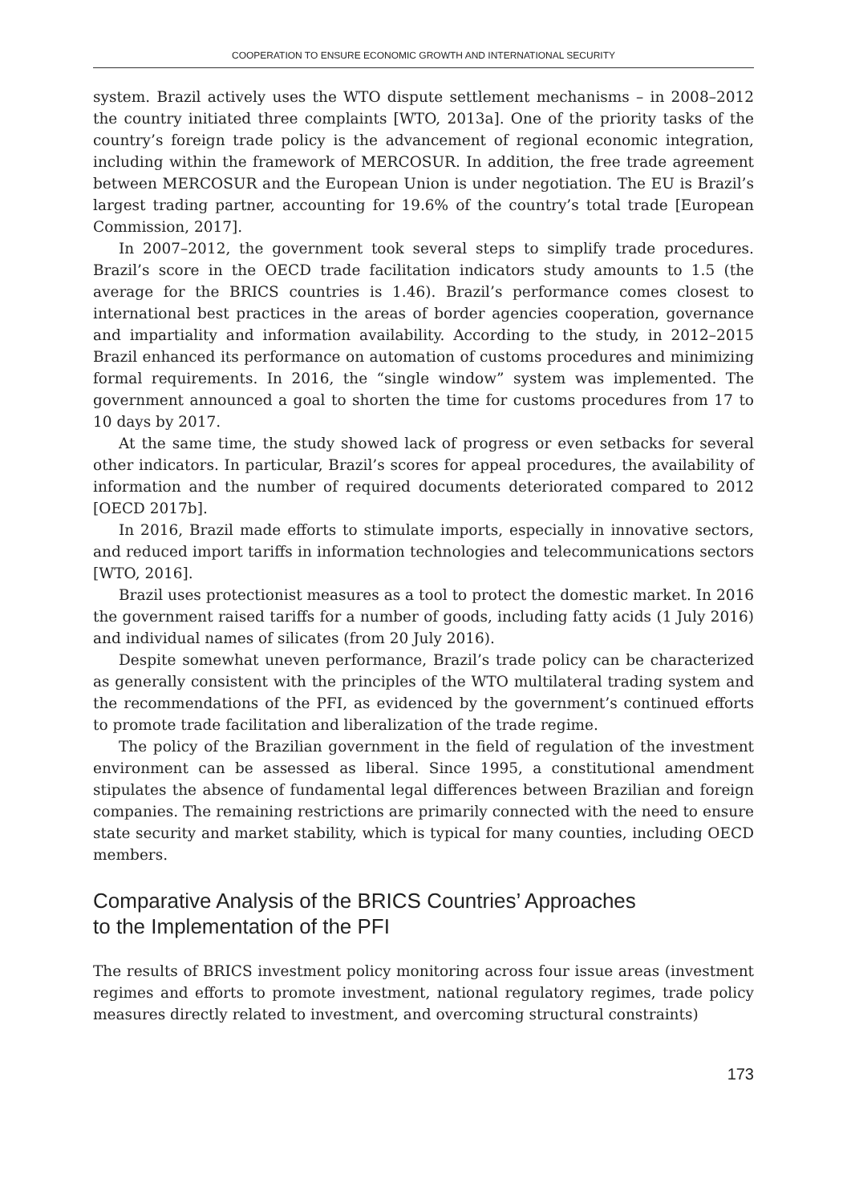COOPERATION TO ENSURE ECONOMIC GROWTH AND INTERNATIONAL SECURITY
system. Brazil actively uses the WTO dispute settlement mechanisms – in 2008–2012 the country initiated three complaints [WTO, 2013a]. One of the priority tasks of the country’s foreign trade policy is the advancement of regional economic integration, including within the framework of MERCOSUR. In addition, the free trade agreement between MERCOSUR and the European Union is under negotiation. The EU is Brazil’s largest trading partner, accounting for 19.6% of the country’s total trade [European Commission, 2017].
In 2007–2012, the government took several steps to simplify trade procedures. Brazil’s score in the OECD trade facilitation indicators study amounts to 1.5 (the average for the BRICS countries is 1.46). Brazil’s performance comes closest to international best practices in the areas of border agencies cooperation, governance and impartiality and information availability. According to the study, in 2012–2015 Brazil enhanced its performance on automation of customs procedures and minimizing formal requirements. In 2016, the “single window” system was implemented. The government announced a goal to shorten the time for customs procedures from 17 to 10 days by 2017.
At the same time, the study showed lack of progress or even setbacks for several other indicators. In particular, Brazil’s scores for appeal procedures, the availability of information and the number of required documents deteriorated compared to 2012 [OECD 2017b].
In 2016, Brazil made efforts to stimulate imports, especially in innovative sectors, and reduced import tariffs in information technologies and telecommunications sectors [WTO, 2016].
Brazil uses protectionist measures as a tool to protect the domestic market. In 2016 the government raised tariffs for a number of goods, including fatty acids (1 July 2016) and individual names of silicates (from 20 July 2016).
Despite somewhat uneven performance, Brazil’s trade policy can be characterized as generally consistent with the principles of the WTO multilateral trading system and the recommendations of the PFI, as evidenced by the government’s continued efforts to promote trade facilitation and liberalization of the trade regime.
The policy of the Brazilian government in the field of regulation of the investment environment can be assessed as liberal. Since 1995, a constitutional amendment stipulates the absence of fundamental legal differences between Brazilian and foreign companies. The remaining restrictions are primarily connected with the need to ensure state security and market stability, which is typical for many counties, including OECD members.
Comparative Analysis of the BRICS Countries’ Approaches
to the Implementation of the PFI
The results of BRICS investment policy monitoring across four issue areas (investment regimes and efforts to promote investment, national regulatory regimes, trade policy measures directly related to investment, and overcoming structural constraints)
173